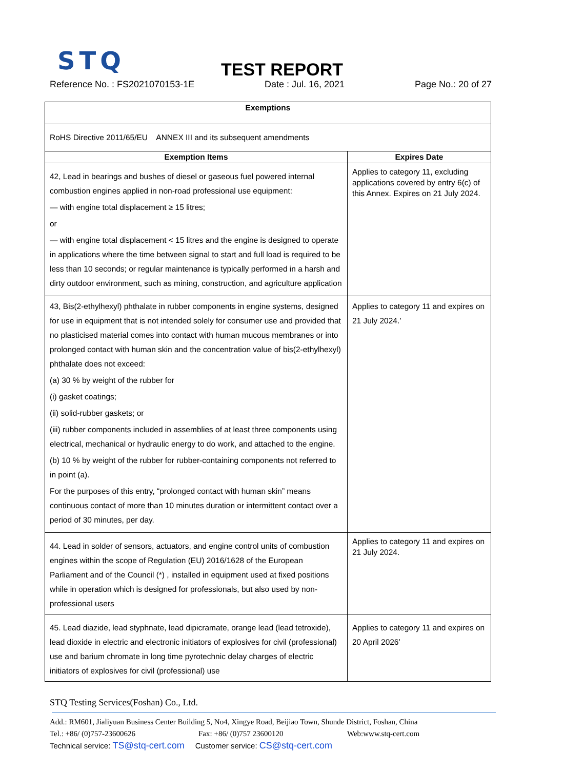STQ
TEST REPORT
Reference No. : FS2021070153-1E Date : Jul. 16, 2021 Page No.: 20 of 27
| Exemptions | |
| --- | --- |
| RoHS Directive 2011/65/EU ANNEX III and its subsequent amendments | |
| Exemption Items | Expires Date |
| 42, Lead in bearings and bushes of diesel or gaseous fuel powered internal combustion engines applied in non-road professional use equipment: — with engine total displacement ≥ 15 litres; or — with engine total displacement < 15 litres and the engine is designed to operate in applications where the time between signal to start and full load is required to be less than 10 seconds; or regular maintenance is typically performed in a harsh and dirty outdoor environment, such as mining, construction, and agriculture application | Applies to category 11, excluding applications covered by entry 6(c) of this Annex. Expires on 21 July 2024. |
| 43, Bis(2-ethylhexyl) phthalate in rubber components in engine systems, designed for use in equipment that is not intended solely for consumer use and provided that no plasticised material comes into contact with human mucous membranes or into prolonged contact with human skin and the concentration value of bis(2-ethylhexyl) phthalate does not exceed: (a) 30 % by weight of the rubber for (i) gasket coatings; (ii) solid-rubber gaskets; or (iii) rubber components included in assemblies of at least three components using electrical, mechanical or hydraulic energy to do work, and attached to the engine. (b) 10 % by weight of the rubber for rubber-containing components not referred to in point (a). For the purposes of this entry, “prolonged contact with human skin” means continuous contact of more than 10 minutes duration or intermittent contact over a period of 30 minutes, per day. | Applies to category 11 and expires on 21 July 2024.’ |
| 44. Lead in solder of sensors, actuators, and engine control units of combustion engines within the scope of Regulation (EU) 2016/1628 of the European Parliament and of the Council (*) , installed in equipment used at fixed positions while in operation which is designed for professionals, but also used by non-professional users | Applies to category 11 and expires on 21 July 2024. |
| 45. Lead diazide, lead styphnate, lead dipicramate, orange lead (lead tetroxide), lead dioxide in electric and electronic initiators of explosives for civil (professional) use and barium chromate in long time pyrotechnic delay charges of electric initiators of explosives for civil (professional) use | Applies to category 11 and expires on 20 April 2026’ |
STQ Testing Services(Foshan) Co., Ltd.
Add.: RM601, Jialiyuan Business Center Building 5, No4, Xingye Road, Beijiao Town, Shunde District, Foshan, China
Tel.: +86/ (0)757-23600626 Fax: +86/ (0)757 23600120 Web:www.stq-cert.com
Technical service: TS@stq-cert.com Customer service: CS@stq-cert.com